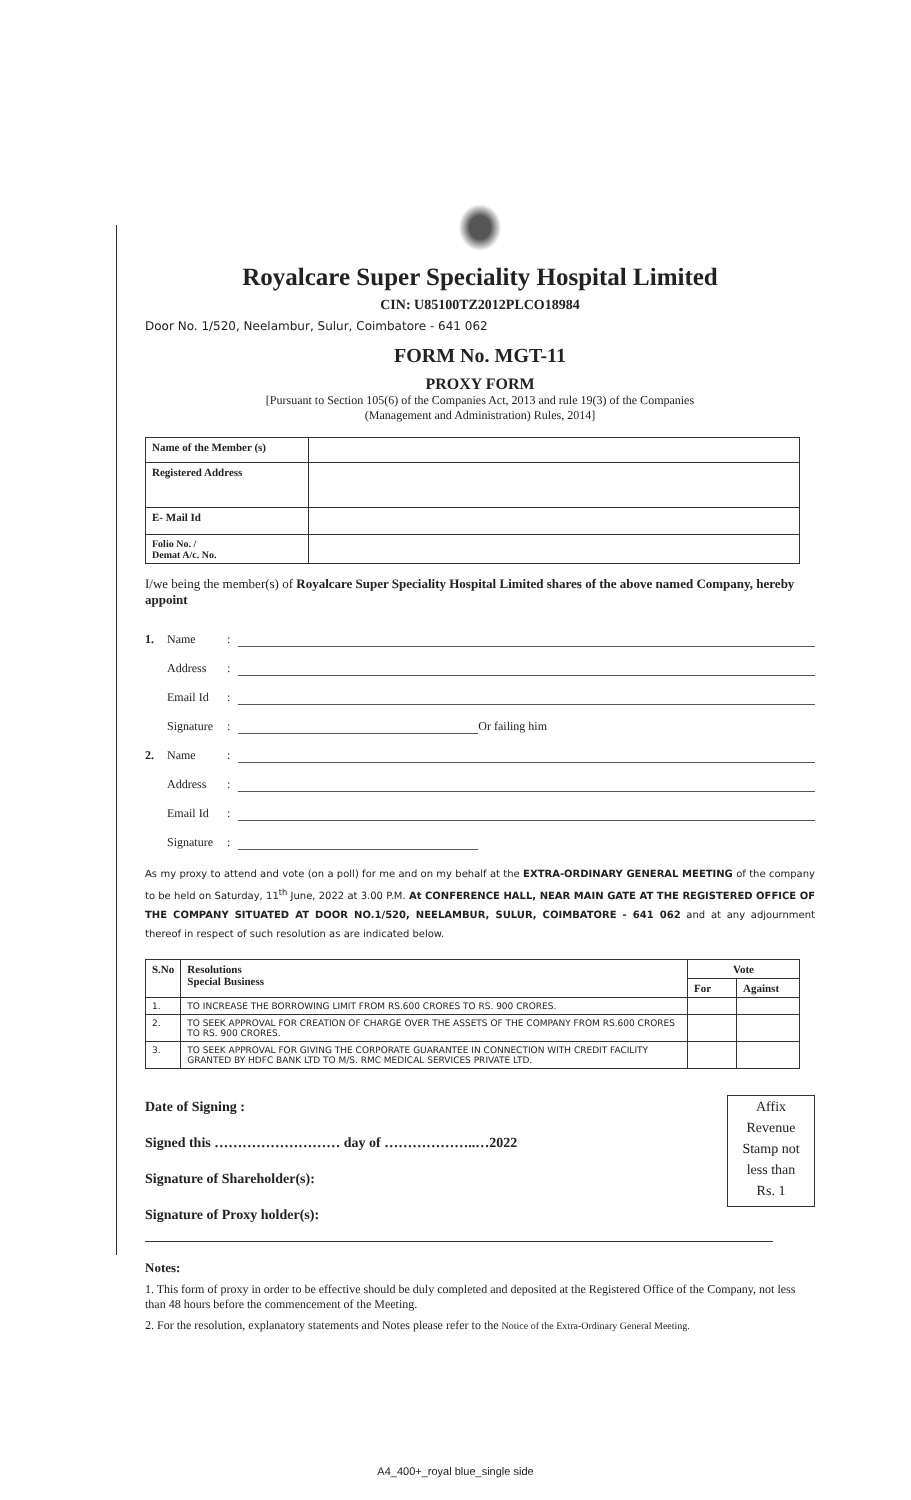Royalcare Super Speciality Hospital Limited
CIN: U85100TZ2012PLCO18984
Door No. 1/520, Neelambur, Sulur, Coimbatore - 641 062
FORM No. MGT-11
PROXY FORM
[Pursuant to Section 105(6) of the Companies Act, 2013 and rule 19(3) of the Companies
(Management and Administration) Rules, 2014]
| Name of the Member (s) | |
| Registered Address | |
| E- Mail Id | |
| Folio No. / Demat A/c. No. | |
I/we being the member(s) of Royalcare Super Speciality Hospital Limited shares of the above named Company, hereby appoint
1. Name:
Address:
Email Id:
Signature: Or failing him
2. Name:
Address:
Email Id:
Signature:
As my proxy to attend and vote (on a poll) for me and on my behalf at the EXTRA-ORDINARY GENERAL MEETING of the company to be held on Saturday, 11<sup>th</sup> June, 2022 at 3.00 P.M. At CONFERENCE HALL, NEAR MAIN GATE AT THE REGISTERED OFFICE OF THE COMPANY SITUATED AT DOOR NO.1/520, NEELAMBUR, SULUR, COIMBATORE - 641 062 and at any adjournment thereof in respect of such resolution as are indicated below.
| S.No | Resolutions Special Business | Vote | |
| --- | --- | --- | --- |
| | | For | Against |
| 1. | TO INCREASE THE BORROWING LIMIT FROM RS.600 CRORES TO RS. 900 CRORES. | | |
| 2. | TO SEEK APPROVAL FOR CREATION OF CHARGE OVER THE ASSETS OF THE COMPANY FROM RS.600 CRORES TO RS. 900 CRORES. | | |
| 3. | TO SEEK APPROVAL FOR GIVING THE CORPORATE GUARANTEE IN CONNECTION WITH CREDIT FACILITY GRANTED BY HDFC BANK LTD TO M/S. RMC MEDICAL SERVICES PRIVATE LTD. | | |
Date of Signing :
Signed this ……………………… day of ………………..…2022
Signature of Shareholder(s):
Signature of Proxy holder(s):
Affix
Revenue
Stamp not
less than
Rs. 1
Notes:
1. This form of proxy in order to be effective should be duly completed and deposited at the Registered Office of the Company, not less than 48 hours before the commencement of the Meeting.
2. For the resolution, explanatory statements and Notes please refer to the Notice of the Extra-Ordinary General Meeting.
A4_400+_royal blue_single side